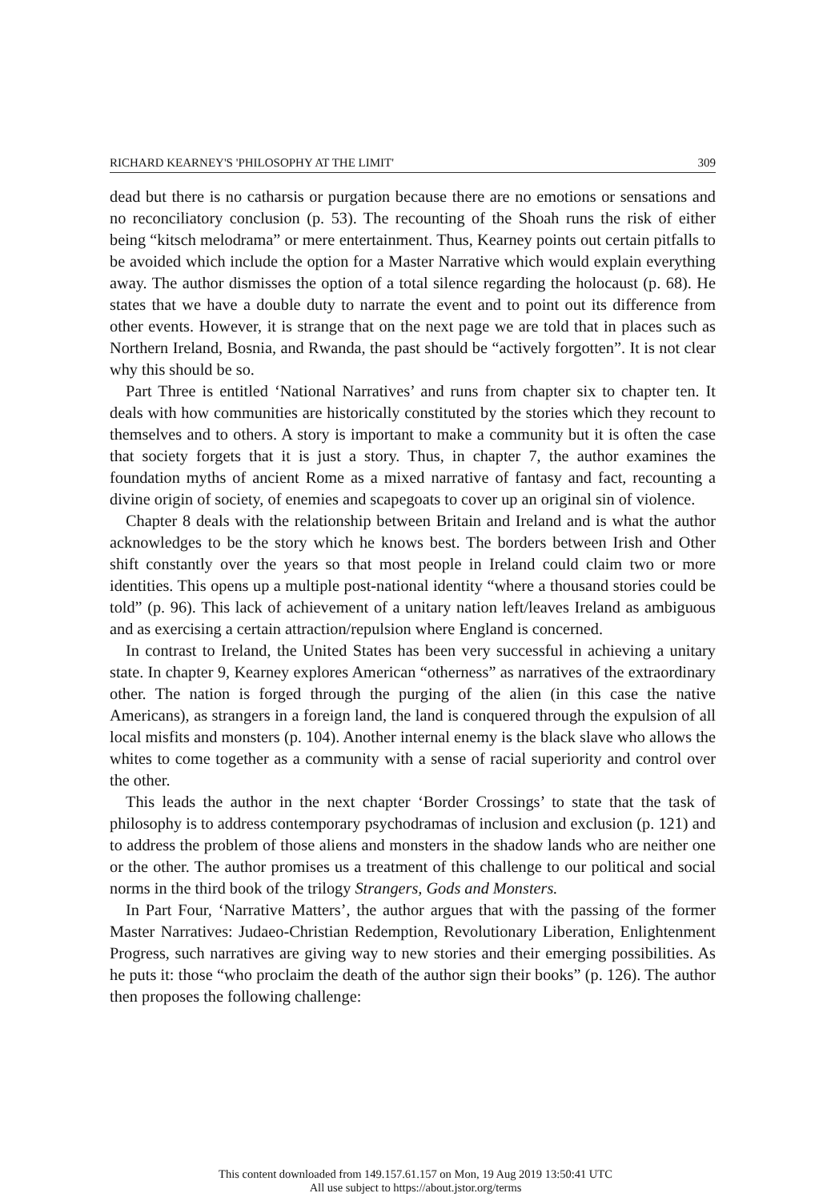RICHARD KEARNEY'S 'PHILOSOPHY AT THE LIMIT' 309
dead but there is no catharsis or purgation because there are no emotions or sensations and no reconciliatory conclusion (p. 53). The recounting of the Shoah runs the risk of either being “kitsch melodrama” or mere entertainment. Thus, Kearney points out certain pitfalls to be avoided which include the option for a Master Narrative which would explain everything away. The author dismisses the option of a total silence regarding the holocaust (p. 68). He states that we have a double duty to narrate the event and to point out its difference from other events. However, it is strange that on the next page we are told that in places such as Northern Ireland, Bosnia, and Rwanda, the past should be “actively forgotten”. It is not clear why this should be so.
Part Three is entitled ‘National Narratives’ and runs from chapter six to chapter ten. It deals with how communities are historically constituted by the stories which they recount to themselves and to others. A story is important to make a community but it is often the case that society forgets that it is just a story. Thus, in chapter 7, the author examines the foundation myths of ancient Rome as a mixed narrative of fantasy and fact, recounting a divine origin of society, of enemies and scapegoats to cover up an original sin of violence.
Chapter 8 deals with the relationship between Britain and Ireland and is what the author acknowledges to be the story which he knows best. The borders between Irish and Other shift constantly over the years so that most people in Ireland could claim two or more identities. This opens up a multiple post-national identity “where a thousand stories could be told” (p. 96). This lack of achievement of a unitary nation left/leaves Ireland as ambiguous and as exercising a certain attraction/repulsion where England is concerned.
In contrast to Ireland, the United States has been very successful in achieving a unitary state. In chapter 9, Kearney explores American “otherness” as narratives of the extraordinary other. The nation is forged through the purging of the alien (in this case the native Americans), as strangers in a foreign land, the land is conquered through the expulsion of all local misfits and monsters (p. 104). Another internal enemy is the black slave who allows the whites to come together as a community with a sense of racial superiority and control over the other.
This leads the author in the next chapter ‘Border Crossings’ to state that the task of philosophy is to address contemporary psychodramas of inclusion and exclusion (p. 121) and to address the problem of those aliens and monsters in the shadow lands who are neither one or the other. The author promises us a treatment of this challenge to our political and social norms in the third book of the trilogy Strangers, Gods and Monsters.
In Part Four, ‘Narrative Matters’, the author argues that with the passing of the former Master Narratives: Judaeo-Christian Redemption, Revolutionary Liberation, Enlightenment Progress, such narratives are giving way to new stories and their emerging possibilities. As he puts it: those “who proclaim the death of the author sign their books” (p. 126). The author then proposes the following challenge:
This content downloaded from 149.157.61.157 on Mon, 19 Aug 2019 13:50:41 UTC
All use subject to https://about.jstor.org/terms